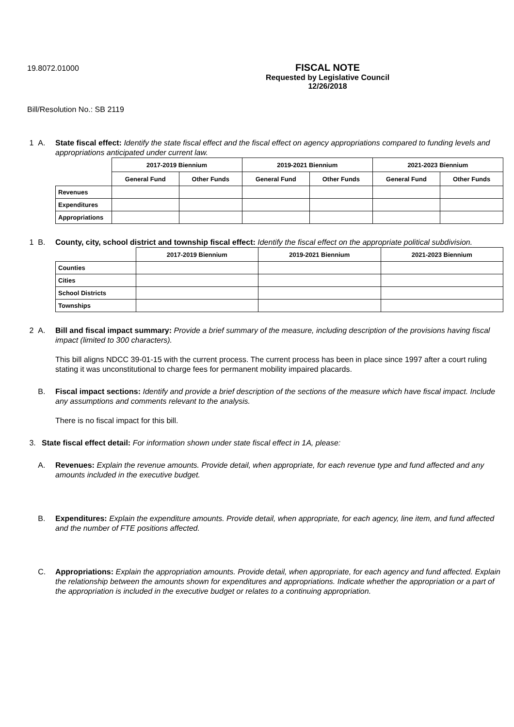19.8072.01000
FISCAL NOTE
Requested by Legislative Council
12/26/2018
Bill/Resolution No.: SB 2119
1 A. State fiscal effect: Identify the state fiscal effect and the fiscal effect on agency appropriations compared to funding levels and appropriations anticipated under current law.
| | 2017-2019 Biennium | | 2019-2021 Biennium | | 2021-2023 Biennium | |
| --- | --- | --- | --- | --- | --- | --- |
| | General Fund | Other Funds | General Fund | Other Funds | General Fund | Other Funds |
| Revenues | | | | | | |
| Expenditures | | | | | | |
| Appropriations | | | | | | |
1 B. County, city, school district and township fiscal effect: Identify the fiscal effect on the appropriate political subdivision.
| | 2017-2019 Biennium | 2019-2021 Biennium | 2021-2023 Biennium |
| --- | --- | --- | --- |
| Counties | | | |
| Cities | | | |
| School Districts | | | |
| Townships | | | |
2 A. Bill and fiscal impact summary: Provide a brief summary of the measure, including description of the provisions having fiscal impact (limited to 300 characters).
This bill aligns NDCC 39-01-15 with the current process. The current process has been in place since 1997 after a court ruling stating it was unconstitutional to charge fees for permanent mobility impaired placards.
B. Fiscal impact sections: Identify and provide a brief description of the sections of the measure which have fiscal impact. Include any assumptions and comments relevant to the analysis.
There is no fiscal impact for this bill.
3. State fiscal effect detail: For information shown under state fiscal effect in 1A, please:
A. Revenues: Explain the revenue amounts. Provide detail, when appropriate, for each revenue type and fund affected and any amounts included in the executive budget.
B. Expenditures: Explain the expenditure amounts. Provide detail, when appropriate, for each agency, line item, and fund affected and the number of FTE positions affected.
C. Appropriations: Explain the appropriation amounts. Provide detail, when appropriate, for each agency and fund affected. Explain the relationship between the amounts shown for expenditures and appropriations. Indicate whether the appropriation or a part of the appropriation is included in the executive budget or relates to a continuing appropriation.